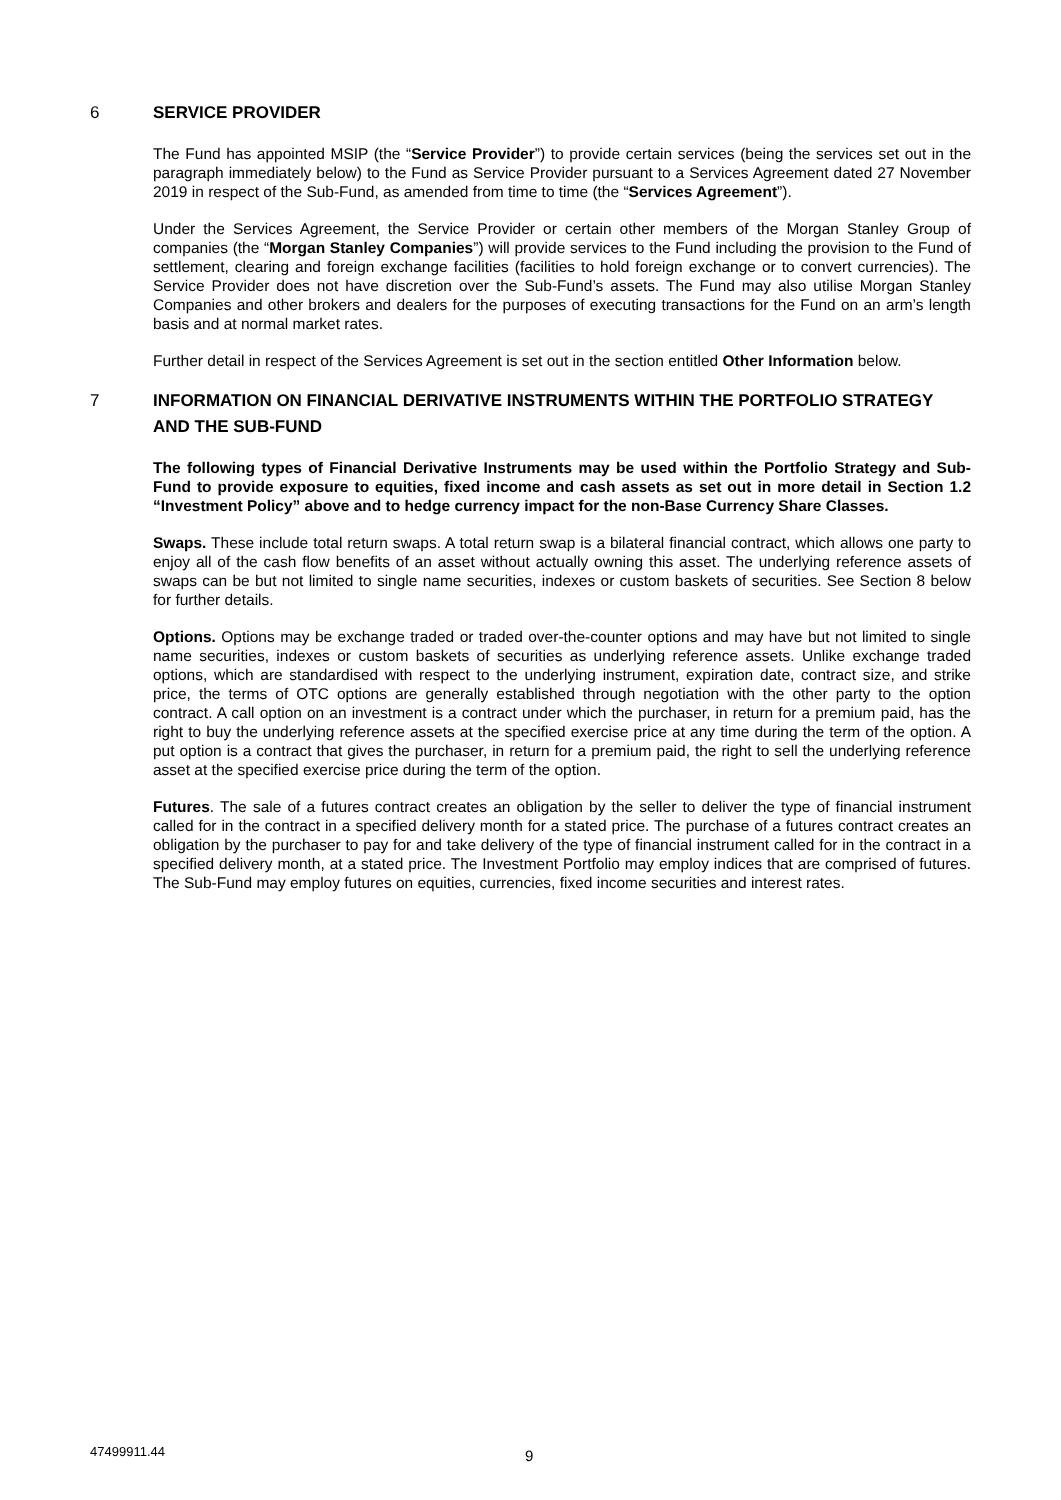6 SERVICE PROVIDER
The Fund has appointed MSIP (the “Service Provider”) to provide certain services (being the services set out in the paragraph immediately below) to the Fund as Service Provider pursuant to a Services Agreement dated 27 November 2019 in respect of the Sub-Fund, as amended from time to time (the “Services Agreement”).
Under the Services Agreement, the Service Provider or certain other members of the Morgan Stanley Group of companies (the “Morgan Stanley Companies”) will provide services to the Fund including the provision to the Fund of settlement, clearing and foreign exchange facilities (facilities to hold foreign exchange or to convert currencies). The Service Provider does not have discretion over the Sub-Fund’s assets. The Fund may also utilise Morgan Stanley Companies and other brokers and dealers for the purposes of executing transactions for the Fund on an arm’s length basis and at normal market rates.
Further detail in respect of the Services Agreement is set out in the section entitled Other Information below.
7 INFORMATION ON FINANCIAL DERIVATIVE INSTRUMENTS WITHIN THE PORTFOLIO STRATEGY AND THE SUB-FUND
The following types of Financial Derivative Instruments may be used within the Portfolio Strategy and Sub-Fund to provide exposure to equities, fixed income and cash assets as set out in more detail in Section 1.2 “Investment Policy” above and to hedge currency impact for the non-Base Currency Share Classes.
Swaps. These include total return swaps. A total return swap is a bilateral financial contract, which allows one party to enjoy all of the cash flow benefits of an asset without actually owning this asset. The underlying reference assets of swaps can be but not limited to single name securities, indexes or custom baskets of securities. See Section 8 below for further details.
Options. Options may be exchange traded or traded over-the-counter options and may have but not limited to single name securities, indexes or custom baskets of securities as underlying reference assets. Unlike exchange traded options, which are standardised with respect to the underlying instrument, expiration date, contract size, and strike price, the terms of OTC options are generally established through negotiation with the other party to the option contract. A call option on an investment is a contract under which the purchaser, in return for a premium paid, has the right to buy the underlying reference assets at the specified exercise price at any time during the term of the option. A put option is a contract that gives the purchaser, in return for a premium paid, the right to sell the underlying reference asset at the specified exercise price during the term of the option.
Futures. The sale of a futures contract creates an obligation by the seller to deliver the type of financial instrument called for in the contract in a specified delivery month for a stated price. The purchase of a futures contract creates an obligation by the purchaser to pay for and take delivery of the type of financial instrument called for in the contract in a specified delivery month, at a stated price. The Investment Portfolio may employ indices that are comprised of futures. The Sub-Fund may employ futures on equities, currencies, fixed income securities and interest rates.
47499911.44 9